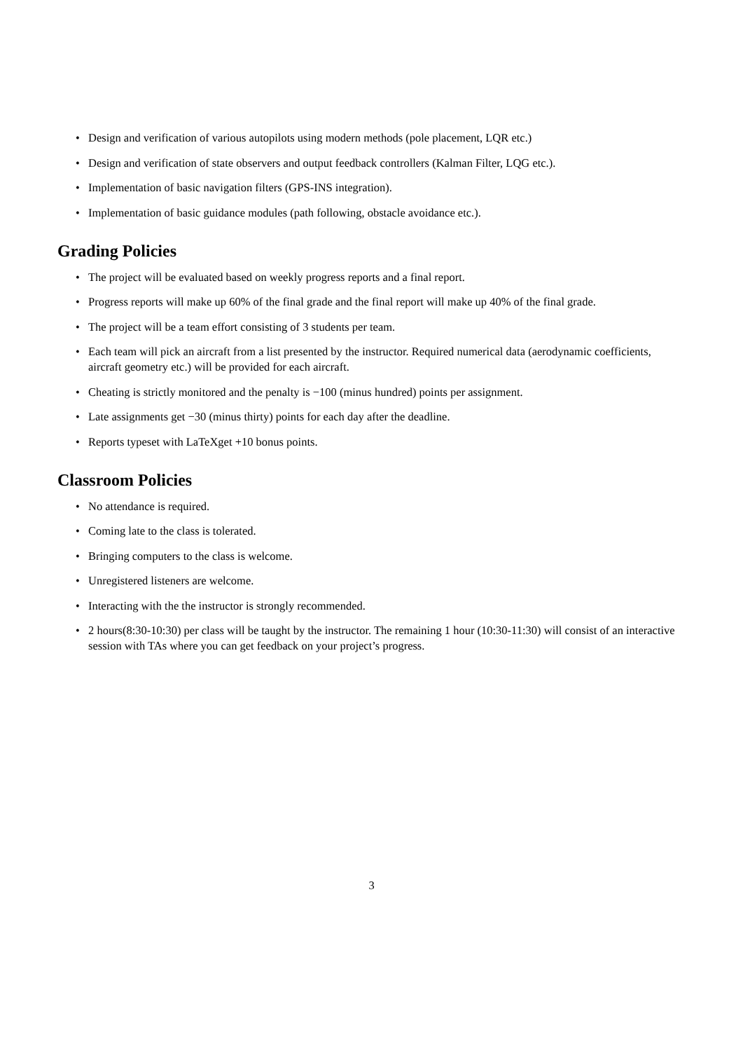• Design and verification of various autopilots using modern methods (pole placement, LQR etc.)
• Design and verification of state observers and output feedback controllers (Kalman Filter, LQG etc.).
• Implementation of basic navigation filters (GPS-INS integration).
• Implementation of basic guidance modules (path following, obstacle avoidance etc.).
Grading Policies
• The project will be evaluated based on weekly progress reports and a final report.
• Progress reports will make up 60% of the final grade and the final report will make up 40% of the final grade.
• The project will be a team effort consisting of 3 students per team.
• Each team will pick an aircraft from a list presented by the instructor. Required numerical data (aerodynamic coefficients, aircraft geometry etc.) will be provided for each aircraft.
• Cheating is strictly monitored and the penalty is −100 (minus hundred) points per assignment.
• Late assignments get −30 (minus thirty) points for each day after the deadline.
• Reports typeset with LaTeXget +10 bonus points.
Classroom Policies
• No attendance is required.
• Coming late to the class is tolerated.
• Bringing computers to the class is welcome.
• Unregistered listeners are welcome.
• Interacting with the the instructor is strongly recommended.
• 2 hours(8:30-10:30) per class will be taught by the instructor. The remaining 1 hour (10:30-11:30) will consist of an interactive session with TAs where you can get feedback on your project’s progress.
3